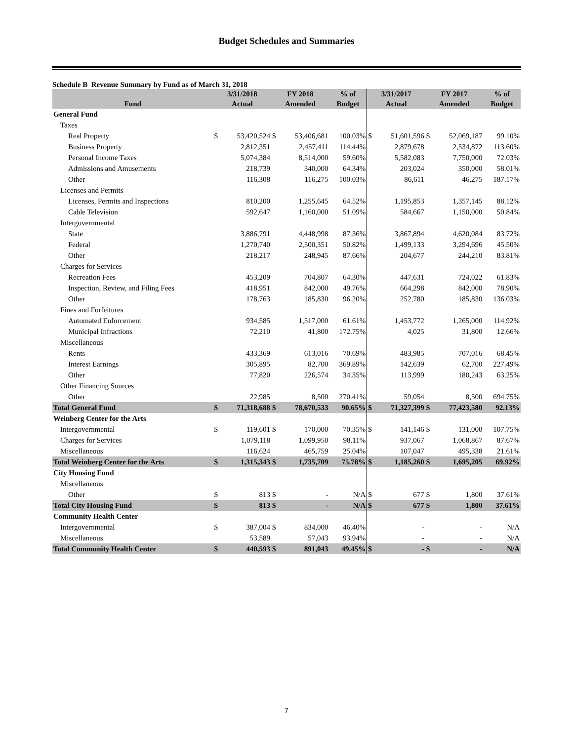Budget Schedules and Summaries
Schedule B Revenue Summary by Fund as of March 31, 2018
| | 3/31/2018 | | FY 2018 | | % of | 3/31/2017 | | FY 2017 | | % of |
| --- | --- | --- | --- | --- | --- | --- | --- | --- | --- | --- |
| Fund | Actual | | Amended | | Budget | Actual | | Amended | | Budget |
| General Fund | | | | | | | | | | |
| Taxes | | | | | | | | | | |
| Real Property | $ | 53,420,524 | $ | 53,406,681 | 100.03% | $ | 51,601,596 | $ | 52,069,187 | 99.10% |
| Business Property | | 2,812,351 | | 2,457,411 | 114.44% | | 2,879,678 | | 2,534,872 | 113.60% |
| Personal Income Taxes | | 5,074,384 | | 8,514,000 | 59.60% | | 5,582,083 | | 7,750,000 | 72.03% |
| Admissions and Amusements | | 218,739 | | 340,000 | 64.34% | | 203,024 | | 350,000 | 58.01% |
| Other | | 116,308 | | 116,275 | 100.03% | | 86,611 | | 46,275 | 187.17% |
| Licenses and Permits | | | | | | | | | | |
| Licenses, Permits and Inspections | | 810,200 | | 1,255,645 | 64.52% | | 1,195,853 | | 1,357,145 | 88.12% |
| Cable Television | | 592,647 | | 1,160,000 | 51.09% | | 584,667 | | 1,150,000 | 50.84% |
| Intergovernmental | | | | | | | | | | |
| State | | 3,886,791 | | 4,448,998 | 87.36% | | 3,867,894 | | 4,620,084 | 83.72% |
| Federal | | 1,270,740 | | 2,500,351 | 50.82% | | 1,499,133 | | 3,294,696 | 45.50% |
| Other | | 218,217 | | 248,945 | 87.66% | | 204,677 | | 244,210 | 83.81% |
| Charges for Services | | | | | | | | | | |
| Recreation Fees | | 453,209 | | 704,807 | 64.30% | | 447,631 | | 724,022 | 61.83% |
| Inspection, Review, and Filing Fees | | 418,951 | | 842,000 | 49.76% | | 664,298 | | 842,000 | 78.90% |
| Other | | 178,763 | | 185,830 | 96.20% | | 252,780 | | 185,830 | 136.03% |
| Fines and Forfeitures | | | | | | | | | | |
| Automated Enforcement | | 934,585 | | 1,517,000 | 61.61% | | 1,453,772 | | 1,265,000 | 114.92% |
| Municipal Infractions | | 72,210 | | 41,800 | 172.75% | | 4,025 | | 31,800 | 12.66% |
| Miscellaneous | | | | | | | | | | |
| Rents | | 433,369 | | 613,016 | 70.69% | | 483,985 | | 707,016 | 68.45% |
| Interest Earnings | | 305,895 | | 82,700 | 369.89% | | 142,639 | | 62,700 | 227.49% |
| Other | | 77,820 | | 226,574 | 34.35% | | 113,999 | | 180,243 | 63.25% |
| Other Financing Sources | | | | | | | | | | |
| Other | | 22,985 | | 8,500 | 270.41% | | 59,054 | | 8,500 | 694.75% |
| Total General Fund | $ | 71,318,688 | $ | 78,670,533 | 90.65% | $ | 71,327,399 | $ | 77,423,580 | 92.13% |
| Weinberg Center for the Arts | | | | | | | | | | |
| Intergovernmental | $ | 119,601 | $ | 170,000 | 70.35% | $ | 141,146 | $ | 131,000 | 107.75% |
| Charges for Services | | 1,079,118 | | 1,099,950 | 98.11% | | 937,067 | | 1,068,867 | 87.67% |
| Miscellaneous | | 116,624 | | 465,759 | 25.04% | | 107,047 | | 495,338 | 21.61% |
| Total Weinberg Center for the Arts | $ | 1,315,343 | $ | 1,735,709 | 75.78% | $ | 1,185,260 | $ | 1,695,205 | 69.92% |
| City Housing Fund | | | | | | | | | | |
| Miscellaneous | | | | | | | | | | |
| Other | $ | 813 | $ | - | N/A | $ | 677 | $ | 1,800 | 37.61% |
| Total City Housing Fund | $ | 813 | $ | - | N/A | $ | 677 | $ | 1,800 | 37.61% |
| Community Health Center | | | | | | | | | | |
| Intergovernmental | $ | 387,004 | $ | 834,000 | 46.40% | | - | | - | N/A |
| Miscellaneous | | 53,589 | | 57,043 | 93.94% | | - | | - | N/A |
| Total Community Health Center | $ | 440,593 | $ | 891,043 | 49.45% | $ | - | $ | - | N/A |
7